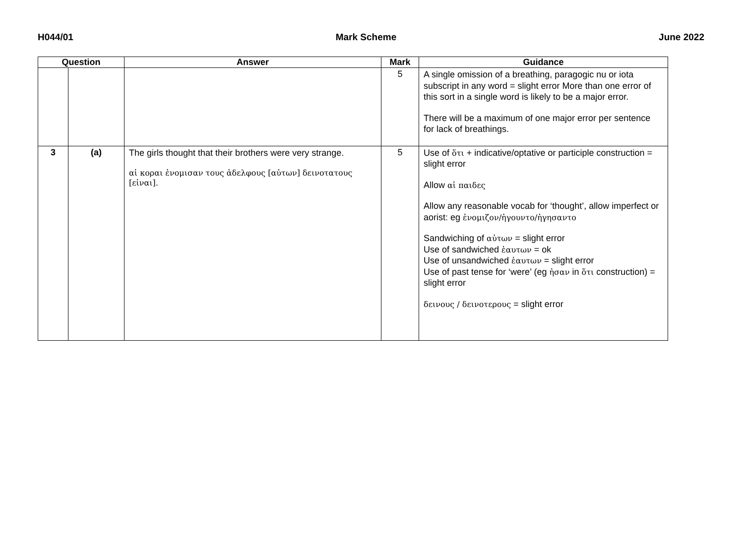H044/01 Mark Scheme June 2022
| Question | | Answer | Mark | Guidance |
| --- | --- | --- | --- | --- |
| | | | 5 | A single omission of a breathing, paragogic nu or iota subscript in any word = slight error More than one error of this sort in a single word is likely to be a major error. There will be a maximum of one major error per sentence for lack of breathings. |
| 3 | (a) | The girls thought that their brothers were very strange. αἱ κοραι ἐνομισαν τους ἀδελφους [αὐτων] δεινοτατους [εἰναι]. | 5 | Use of ὅτι + indicative/optative or participle construction = slight error Allow αἱ παιδες Allow any reasonable vocab for ‘thought’, allow imperfect or aorist: eg ἐνομιζον/ἡγουντο/ἡγησαντο Sandwiching of αὐτων = slight error Use of sandwiched ἑαυτων = ok Use of unsandwiched ἑαυτων = slight error Use of past tense for ‘were’ (eg ἠσαν in ὅτι construction) = slight error δεινους / δεινοτερους = slight error |